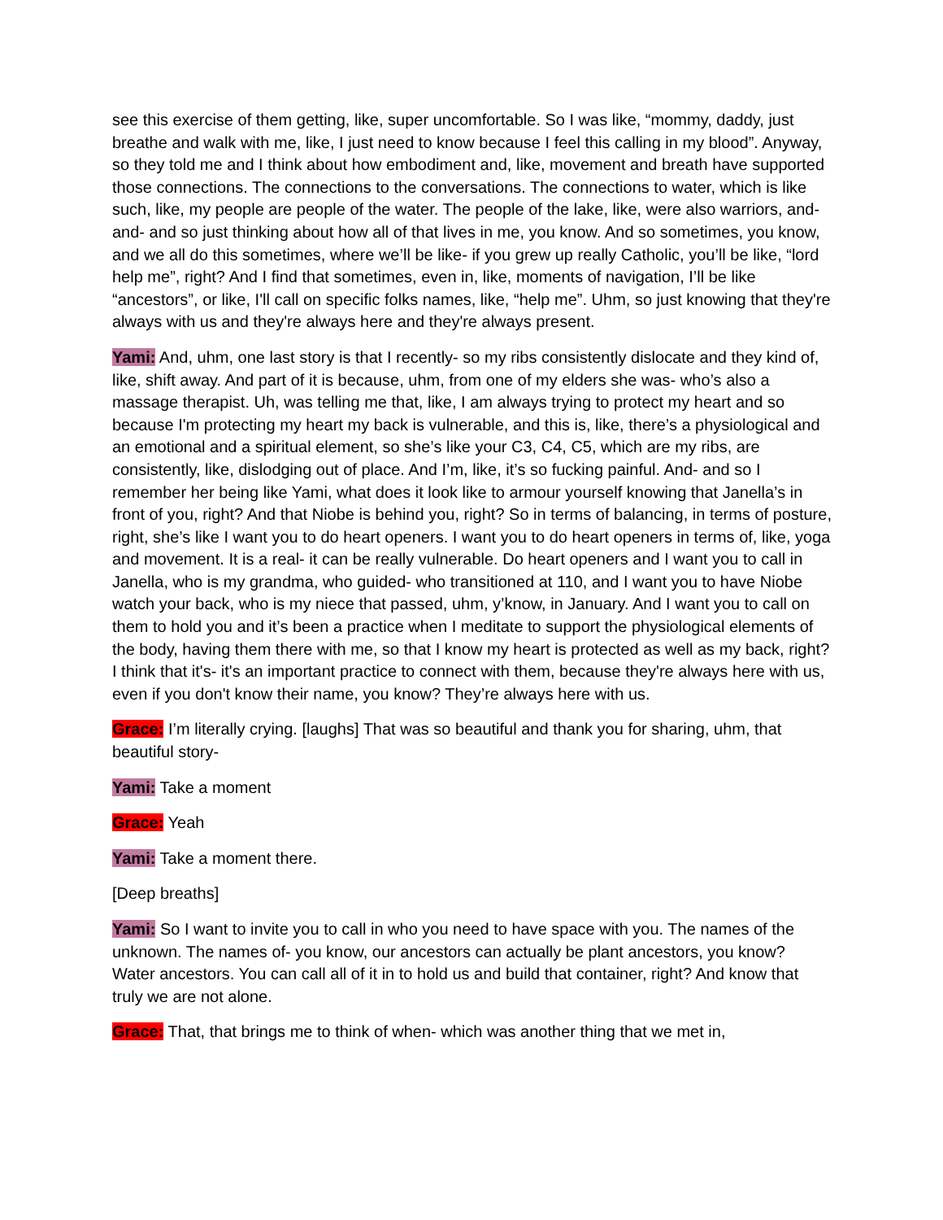see this exercise of them getting, like, super uncomfortable. So I was like, “mommy, daddy, just breathe and walk with me, like, I just need to know because I feel this calling in my blood”. Anyway, so they told me and I think about how embodiment and, like, movement and breath have supported those connections. The connections to the conversations. The connections to water, which is like such, like, my people are people of the water. The people of the lake, like, were also warriors, and- and- and so just thinking about how all of that lives in me, you know. And so sometimes, you know, and we all do this sometimes, where we’ll be like- if you grew up really Catholic, you’ll be like, “lord help me”, right? And I find that sometimes, even in, like, moments of navigation, I’ll be like “ancestors”, or like, I'll call on specific folks names, like, “help me”. Uhm, so just knowing that they're always with us and they're always here and they're always present.
Yami: And, uhm, one last story is that I recently- so my ribs consistently dislocate and they kind of, like, shift away. And part of it is because, uhm, from one of my elders she was- who’s also a massage therapist. Uh, was telling me that, like, I am always trying to protect my heart and so because I'm protecting my heart my back is vulnerable, and this is, like, there’s a physiological and an emotional and a spiritual element, so she’s like your C3, C4, C5, which are my ribs, are consistently, like, dislodging out of place. And I’m, like, it’s so fucking painful. And- and so I remember her being like Yami, what does it look like to armour yourself knowing that Janella’s in front of you, right? And that Niobe is behind you, right? So in terms of balancing, in terms of posture, right, she’s like I want you to do heart openers. I want you to do heart openers in terms of, like, yoga and movement. It is a real- it can be really vulnerable. Do heart openers and I want you to call in Janella, who is my grandma, who guided- who transitioned at 110, and I want you to have Niobe watch your back, who is my niece that passed, uhm, y’know, in January. And I want you to call on them to hold you and it’s been a practice when I meditate to support the physiological elements of the body, having them there with me, so that I know my heart is protected as well as my back, right? I think that it's- it's an important practice to connect with them, because they're always here with us, even if you don't know their name, you know? They’re always here with us.
Grace: I’m literally crying. [laughs] That was so beautiful and thank you for sharing, uhm, that beautiful story-
Yami: Take a moment
Grace: Yeah
Yami: Take a moment there.
[Deep breaths]
Yami: So I want to invite you to call in who you need to have space with you. The names of the unknown. The names of- you know, our ancestors can actually be plant ancestors, you know? Water ancestors. You can call all of it in to hold us and build that container, right? And know that truly we are not alone.
Grace: That, that brings me to think of when- which was another thing that we met in,